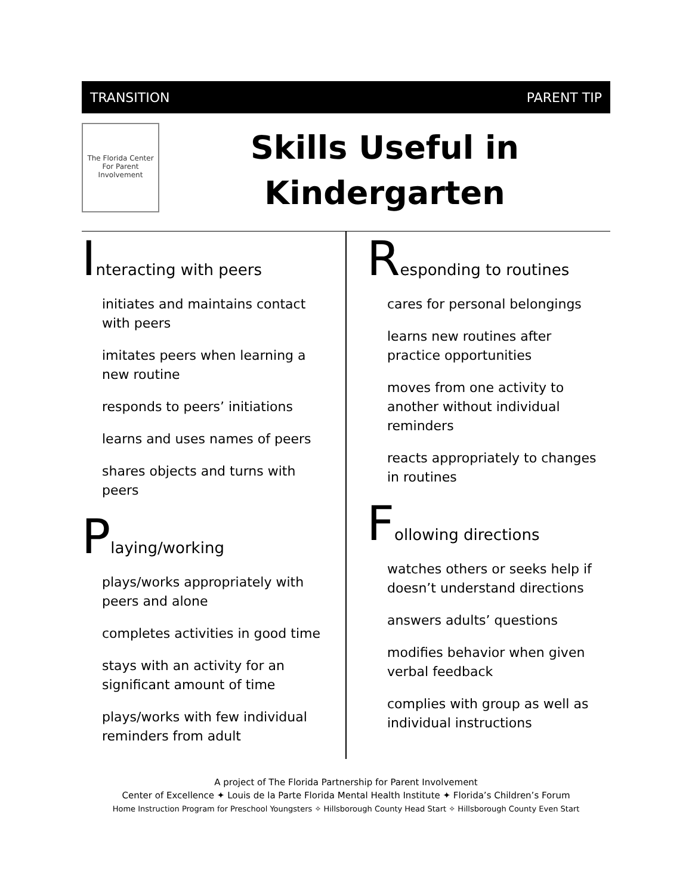TRANSITION PARENT TIP
The Florida Center For Parent Involvement
Skills Useful in
Kindergarten
Interacting with peers
initiates and maintains contact with peers
imitates peers when learning a new routine
responds to peers’ initiations
learns and uses names of peers
shares objects and turns with peers
Playing/working
plays/works appropriately with peers and alone
completes activities in good time
stays with an activity for an significant amount of time
plays/works with few individual reminders from adult
Responding to routines
cares for personal belongings
learns new routines after practice opportunities
moves from one activity to another without individual reminders
reacts appropriately to changes in routines
Following directions
watches others or seeks help if doesn’t understand directions
answers adults’ questions
modifies behavior when given verbal feedback
complies with group as well as individual instructions
A project of The Florida Partnership for Parent Involvement
Center of Excellence ✦ Louis de la Parte Florida Mental Health Institute ✦ Florida’s Children’s Forum
Home Instruction Program for Preschool Youngsters ✧ Hillsborough County Head Start ✧ Hillsborough County Even Start